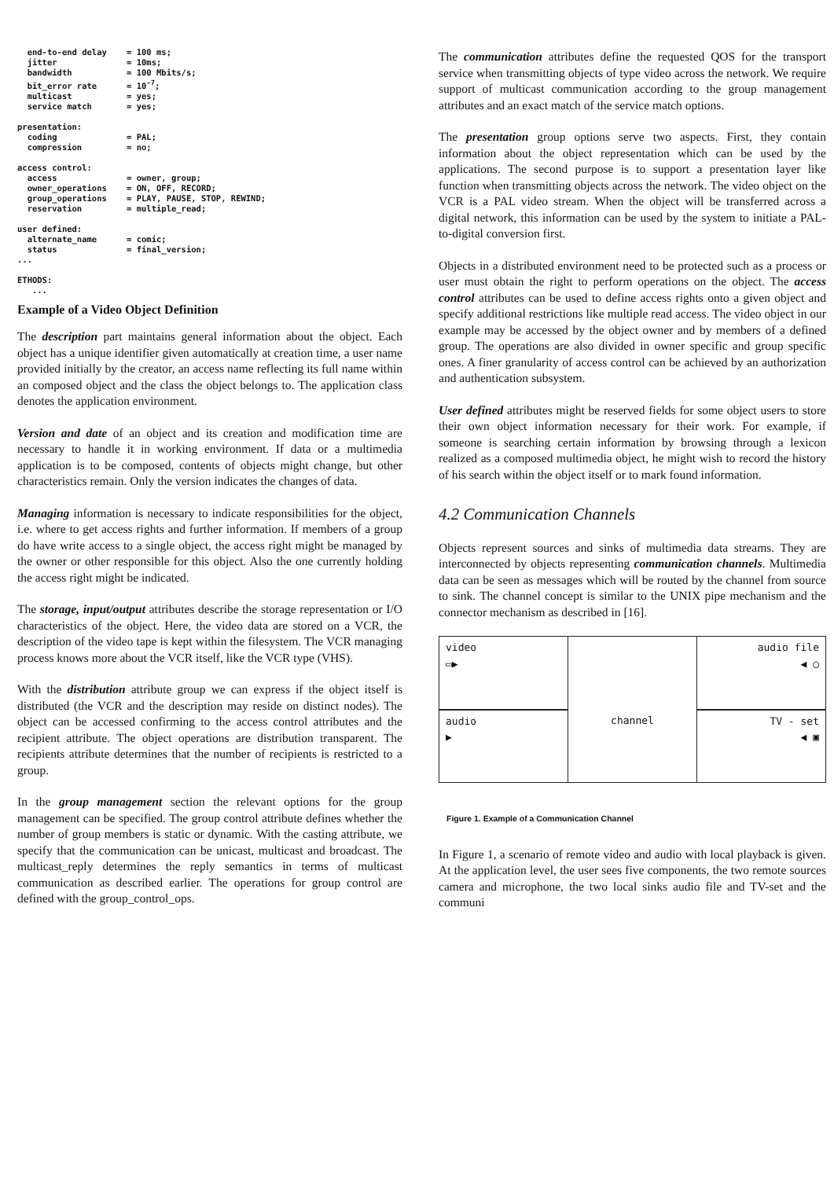end-to-end delay    = 100 ms;
  jitter              = 10ms;
  bandwidth           = 100 Mbits/s;
  bit_error rate      = 10-7;
  multicast           = yes;
  service match       = yes;

presentation:
  coding              = PAL;
  compression         = no;

access control:
  access              = owner, group;
  owner_operations    = ON, OFF, RECORD;
  group_operations    = PLAY, PAUSE, STOP, REWIND;
  reservation         = multiple_read;

user defined:
  alternate_name      = comic;
  status              = final_version;
...

ETHODS:
   ...
Example of a Video Object Definition
The description part maintains general information about the object. Each object has a unique identifier given automatically at creation time, a user name provided initially by the creator, an access name reflecting its full name within an composed object and the class the object belongs to. The application class denotes the application environment.
Version and date of an object and its creation and modification time are necessary to handle it in working environment. If data or a multimedia application is to be composed, contents of objects might change, but other characteristics remain. Only the version indicates the changes of data.
Managing information is necessary to indicate responsibilities for the object, i.e. where to get access rights and further information. If members of a group do have write access to a single object, the access right might be managed by the owner or other responsible for this object. Also the one currently holding the access right might be indicated.
The storage, input/output attributes describe the storage representation or I/O characteristics of the object. Here, the video data are stored on a VCR, the description of the video tape is kept within the filesystem. The VCR managing process knows more about the VCR itself, like the VCR type (VHS).
With the distribution attribute group we can express if the object itself is distributed (the VCR and the description may reside on distinct nodes). The object can be accessed confirming to the access control attributes and the recipient attribute. The object operations are distribution transparent. The recipients attribute determines that the number of recipients is restricted to a group.
In the group management section the relevant options for the group management can be specified. The group control attribute defines whether the number of group members is static or dynamic. With the casting attribute, we specify that the communication can be unicast, multicast and broadcast. The multicast_reply determines the reply semantics in terms of multicast communication as described earlier. The operations for group control are defined with the group_control_ops.
The communication attributes define the requested QOS for the transport service when transmitting objects of type video across the network. We require support of multicast communication according to the group management attributes and an exact match of the service match options.
The presentation group options serve two aspects. First, they contain information about the object representation which can be used by the applications. The second purpose is to support a presentation layer like function when transmitting objects across the network. The video object on the VCR is a PAL video stream. When the object will be transferred across a digital network, this information can be used by the system to initiate a PAL-to-digital conversion first.
Objects in a distributed environment need to be protected such as a process or user must obtain the right to perform operations on the object. The access control attributes can be used to define access rights onto a given object and specify additional restrictions like multiple read access. The video object in our example may be accessed by the object owner and by members of a defined group. The operations are also divided in owner specific and group specific ones. A finer granularity of access control can be achieved by an authorization and authentication subsystem.
User defined attributes might be reserved fields for some object users to store their own object information necessary for their work. For example, if someone is searching certain information by browsing through a lexicon realized as a composed multimedia object, he might wish to record the history of his search within the object itself or to mark found information.
4.2 Communication Channels
Objects represent sources and sinks of multimedia data streams. They are interconnected by objects representing communication channels. Multimedia data can be seen as messages which will be routed by the channel from source to sink. The channel concept is similar to the UNIX pipe mechanism and the connector mechanism as described in [16].
video
▭▶
audio file
◀ ◯
audio
▶
channel
TV - set
◀ ▣
Figure 1. Example of a Communication Channel
In Figure 1, a scenario of remote video and audio with local playback is given. At the application level, the user sees five components, the two remote sources camera and microphone, the two local sinks audio file and TV-set and the communi